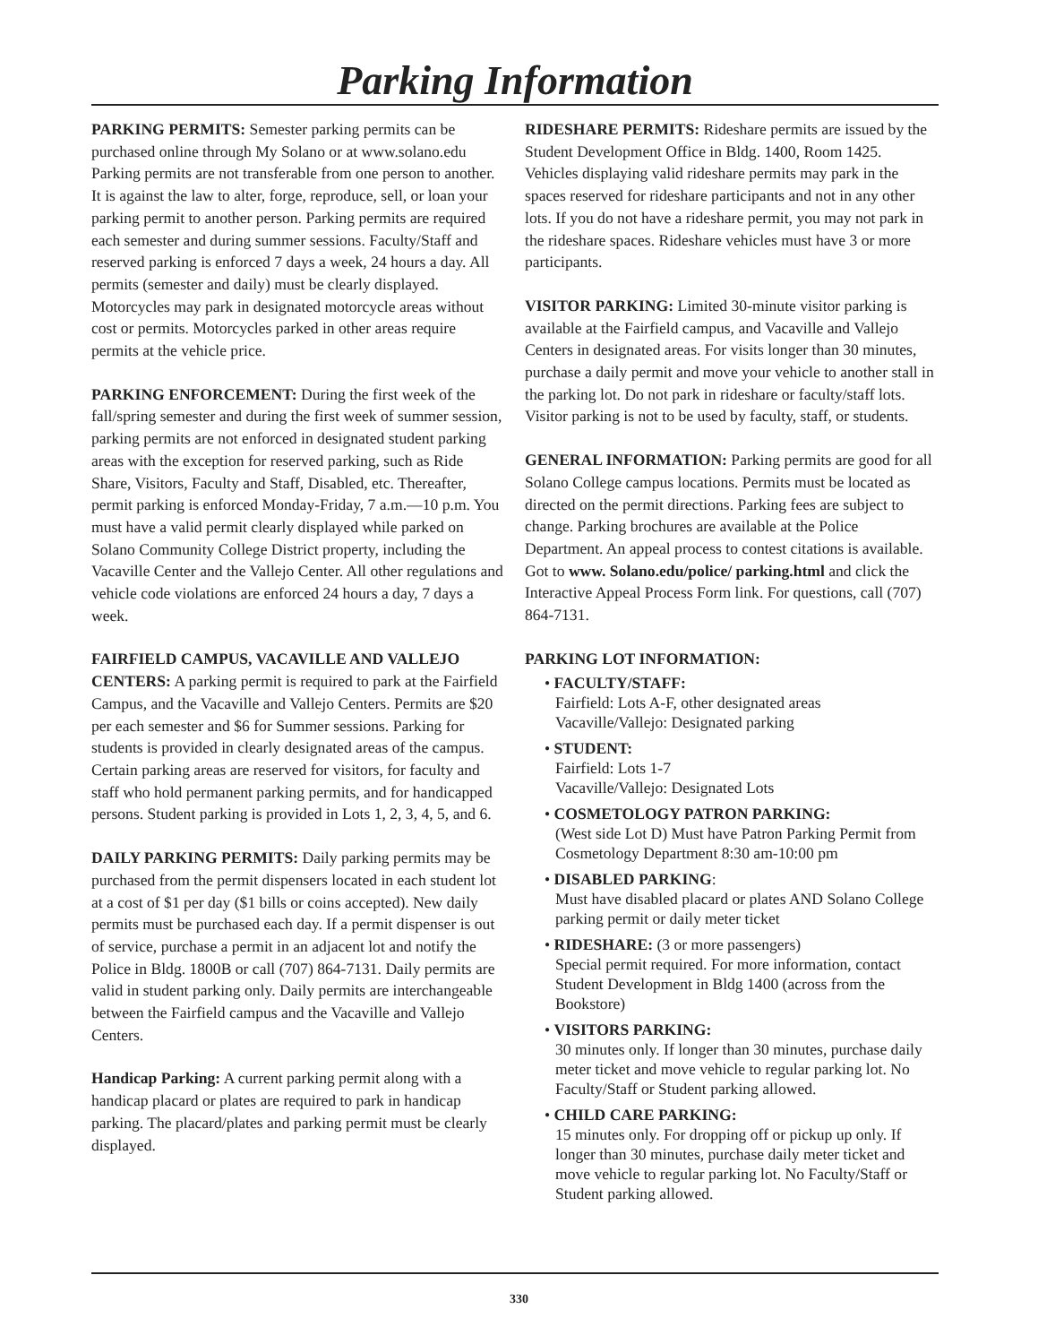Parking Information
PARKING PERMITS: Semester parking permits can be purchased online through My Solano or at www.solano.edu Parking permits are not transferable from one person to another. It is against the law to alter, forge, reproduce, sell, or loan your parking permit to another person. Parking permits are required each semester and during summer sessions. Faculty/Staff and reserved parking is enforced 7 days a week, 24 hours a day. All permits (semester and daily) must be clearly displayed. Motorcycles may park in designated motorcycle areas without cost or permits. Motorcycles parked in other areas require permits at the vehicle price.
PARKING ENFORCEMENT: During the first week of the fall/spring semester and during the first week of summer session, parking permits are not enforced in designated student parking areas with the exception for reserved parking, such as Ride Share, Visitors, Faculty and Staff, Disabled, etc. Thereafter, permit parking is enforced Monday-Friday, 7 a.m.—10 p.m. You must have a valid permit clearly displayed while parked on Solano Community College District property, including the Vacaville Center and the Vallejo Center. All other regulations and vehicle code violations are enforced 24 hours a day, 7 days a week.
FAIRFIELD CAMPUS, VACAVILLE AND VALLEJO CENTERS: A parking permit is required to park at the Fairfield Campus, and the Vacaville and Vallejo Centers. Permits are $20 per each semester and $6 for Summer sessions. Parking for students is provided in clearly designated areas of the campus. Certain parking areas are reserved for visitors, for faculty and staff who hold permanent parking permits, and for handicapped persons. Student parking is provided in Lots 1, 2, 3, 4, 5, and 6.
DAILY PARKING PERMITS: Daily parking permits may be purchased from the permit dispensers located in each student lot at a cost of $1 per day ($1 bills or coins accepted). New daily permits must be purchased each day. If a permit dispenser is out of service, purchase a permit in an adjacent lot and notify the Police in Bldg. 1800B or call (707) 864-7131. Daily permits are valid in student parking only. Daily permits are interchangeable between the Fairfield campus and the Vacaville and Vallejo Centers.
Handicap Parking: A current parking permit along with a handicap placard or plates are required to park in handicap parking. The placard/plates and parking permit must be clearly displayed.
RIDESHARE PERMITS: Rideshare permits are issued by the Student Development Office in Bldg. 1400, Room 1425. Vehicles displaying valid rideshare permits may park in the spaces reserved for rideshare participants and not in any other lots. If you do not have a rideshare permit, you may not park in the rideshare spaces. Rideshare vehicles must have 3 or more participants.
VISITOR PARKING: Limited 30-minute visitor parking is available at the Fairfield campus, and Vacaville and Vallejo Centers in designated areas. For visits longer than 30 minutes, purchase a daily permit and move your vehicle to another stall in the parking lot. Do not park in rideshare or faculty/staff lots. Visitor parking is not to be used by faculty, staff, or students.
GENERAL INFORMATION: Parking permits are good for all Solano College campus locations. Permits must be located as directed on the permit directions. Parking fees are subject to change. Parking brochures are available at the Police Department. An appeal process to contest citations is available. Got to www. Solano.edu/police/ parking.html and click the Interactive Appeal Process Form link. For questions, call (707) 864-7131.
PARKING LOT INFORMATION:
• FACULTY/STAFF:
Fairfield: Lots A-F, other designated areas
Vacaville/Vallejo: Designated parking
• STUDENT:
Fairfield: Lots 1-7
Vacaville/Vallejo: Designated Lots
• COSMETOLOGY PATRON PARKING:
(West side Lot D) Must have Patron Parking Permit from Cosmetology Department 8:30 am-10:00 pm
• DISABLED PARKING:
Must have disabled placard or plates AND Solano College parking permit or daily meter ticket
• RIDESHARE: (3 or more passengers)
Special permit required. For more information, contact Student Development in Bldg 1400 (across from the Bookstore)
• VISITORS PARKING:
30 minutes only. If longer than 30 minutes, purchase daily meter ticket and move vehicle to regular parking lot. No Faculty/Staff or Student parking allowed.
• CHILD CARE PARKING:
15 minutes only. For dropping off or pickup up only. If longer than 30 minutes, purchase daily meter ticket and move vehicle to regular parking lot. No Faculty/Staff or Student parking allowed.
330